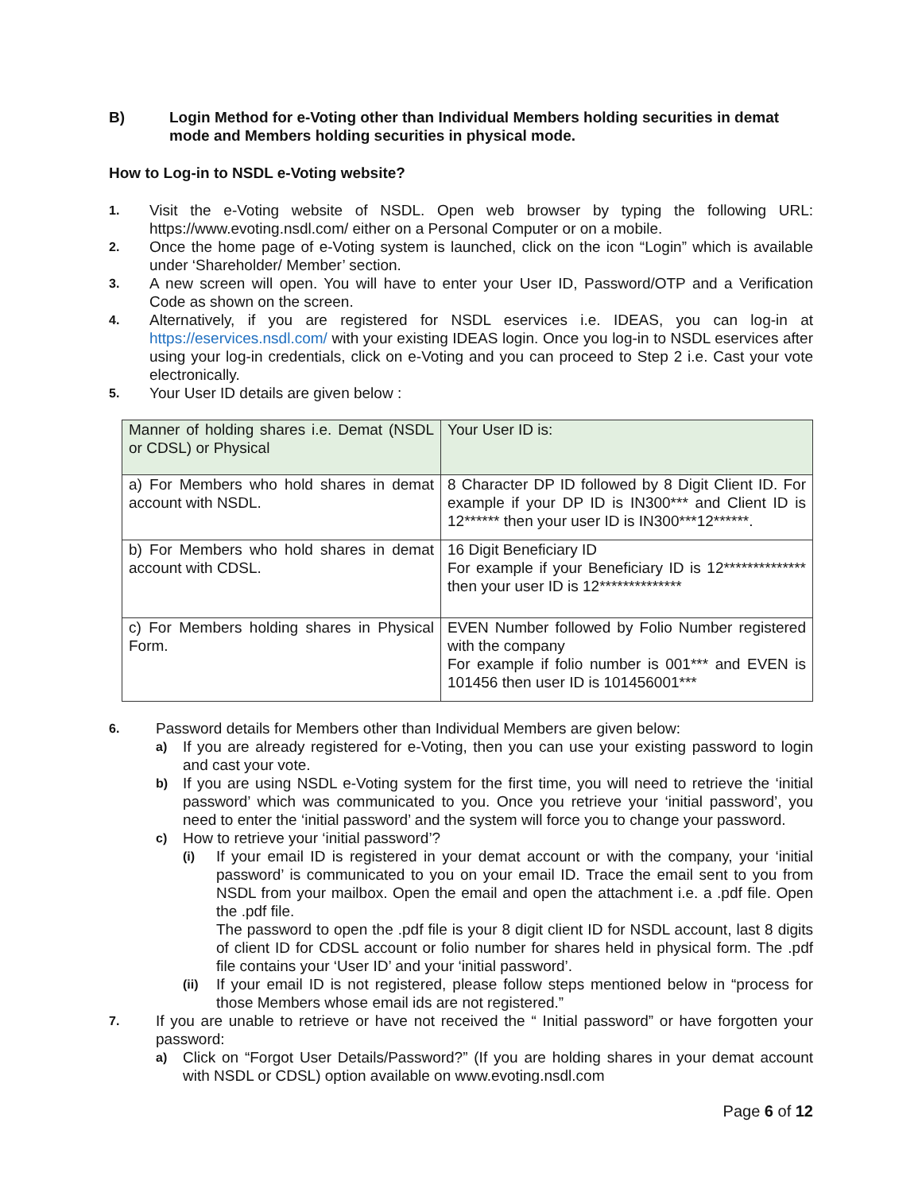B) Login Method for e-Voting other than Individual Members holding securities in demat mode and Members holding securities in physical mode.
How to Log-in to NSDL e-Voting website?
1. Visit the e-Voting website of NSDL. Open web browser by typing the following URL: https://www.evoting.nsdl.com/ either on a Personal Computer or on a mobile.
2. Once the home page of e-Voting system is launched, click on the icon “Login” which is available under ‘Shareholder/ Member’ section.
3. A new screen will open. You will have to enter your User ID, Password/OTP and a Verification Code as shown on the screen.
4. Alternatively, if you are registered for NSDL eservices i.e. IDEAS, you can log-in at https://eservices.nsdl.com/ with your existing IDEAS login. Once you log-in to NSDL eservices after using your log-in credentials, click on e-Voting and you can proceed to Step 2 i.e. Cast your vote electronically.
5. Your User ID details are given below :
| Manner of holding shares i.e. Demat (NSDL or CDSL) or Physical | Your User ID is: |
| a) For Members who hold shares in demat account with NSDL. | 8 Character DP ID followed by 8 Digit Client ID. For example if your DP ID is IN300*** and Client ID is 12****** then your user ID is IN300***12******. |
| b) For Members who hold shares in demat account with CDSL. | 16 Digit Beneficiary ID For example if your Beneficiary ID is 12************** then your user ID is 12************** |
| c) For Members holding shares in Physical Form. | EVEN Number followed by Folio Number registered with the company For example if folio number is 001*** and EVEN is 101456 then user ID is 101456001*** |
6.
Password details for Members other than Individual Members are given below:
a) If you are already registered for e-Voting, then you can use your existing password to login and cast your vote.
b) If you are using NSDL e-Voting system for the first time, you will need to retrieve the ‘initial password’ which was communicated to you. Once you retrieve your ‘initial password’, you need to enter the ‘initial password’ and the system will force you to change your password.
c)
How to retrieve your ‘initial password’?
(i) If your email ID is registered in your demat account or with the company, your ‘initial password’ is communicated to you on your email ID. Trace the email sent to you from NSDL from your mailbox. Open the email and open the attachment i.e. a .pdf file. Open the .pdf file.
The password to open the .pdf file is your 8 digit client ID for NSDL account, last 8 digits of client ID for CDSL account or folio number for shares held in physical form. The .pdf file contains your ‘User ID’ and your ‘initial password’.
(ii) If your email ID is not registered, please follow steps mentioned below in “process for those Members whose email ids are not registered.”
7.
If you are unable to retrieve or have not received the “ Initial password” or have forgotten your password:
a) Click on “Forgot User Details/Password?” (If you are holding shares in your demat account with NSDL or CDSL) option available on www.evoting.nsdl.com
Page 6 of 12